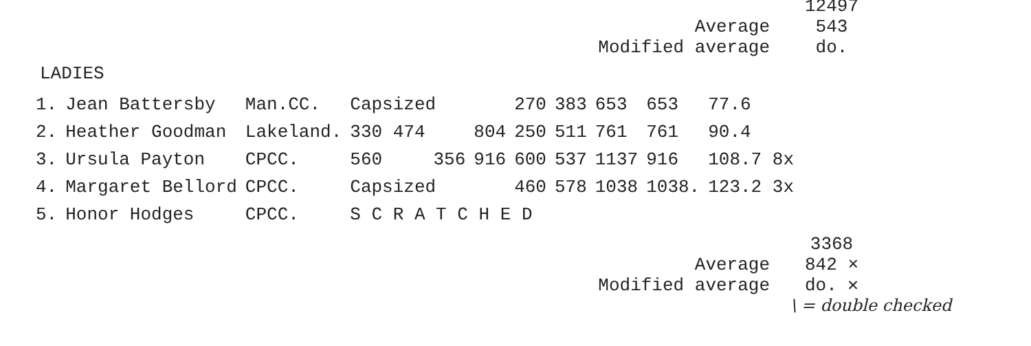12497
Average
543
Modified average
do.
LADIES
| 1. | Jean Battersby | Man.CC. | Capsized | | | 270 | 383 | 653 | 653 | 77.6 |
| 2. | Heather Goodman | Lakeland. | 330 474 | | 804 | 250 | 511 | 761 | 761 | 90.4 |
| 3. | Ursula Payton | CPCC. | 560 | 356 | 916 | 600 | 537 | 1137 | 916 | 108.7 8x |
| 4. | Margaret Bellord | CPCC. | Capsized | | | 460 | 578 | 1038 | 1038. | 123.2 3x |
| 5. | Honor Hodges | CPCC. | S C R A T C H E D | | | | | | | |
3368
Average
842 ×
Modified average
do. ✕
\ = double checked